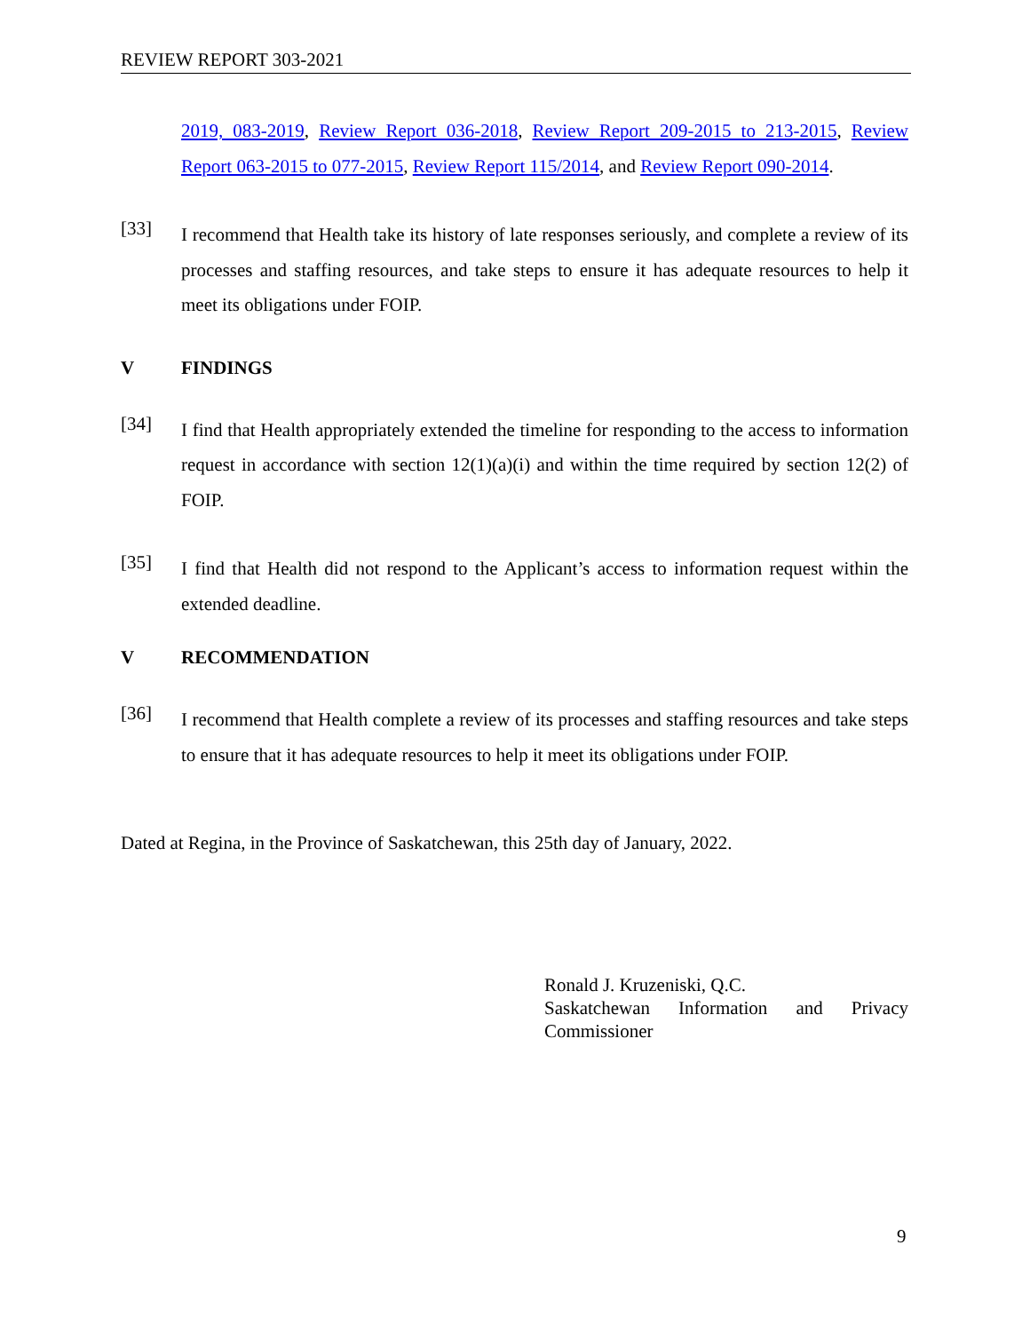REVIEW REPORT 303-2021
2019, 083-2019, Review Report 036-2018, Review Report 209-2015 to 213-2015, Review Report 063-2015 to 077-2015, Review Report 115/2014, and Review Report 090-2014.
[33]
I recommend that Health take its history of late responses seriously, and complete a review of its processes and staffing resources, and take steps to ensure it has adequate resources to help it meet its obligations under FOIP.
V FINDINGS
[34]
I find that Health appropriately extended the timeline for responding to the access to information request in accordance with section 12(1)(a)(i) and within the time required by section 12(2) of FOIP.
[35]
I find that Health did not respond to the Applicant’s access to information request within the extended deadline.
V RECOMMENDATION
[36]
I recommend that Health complete a review of its processes and staffing resources and take steps to ensure that it has adequate resources to help it meet its obligations under FOIP.
Dated at Regina, in the Province of Saskatchewan, this 25th day of January, 2022.
Ronald J. Kruzeniski, Q.C.
Saskatchewan Information and Privacy Commissioner
9